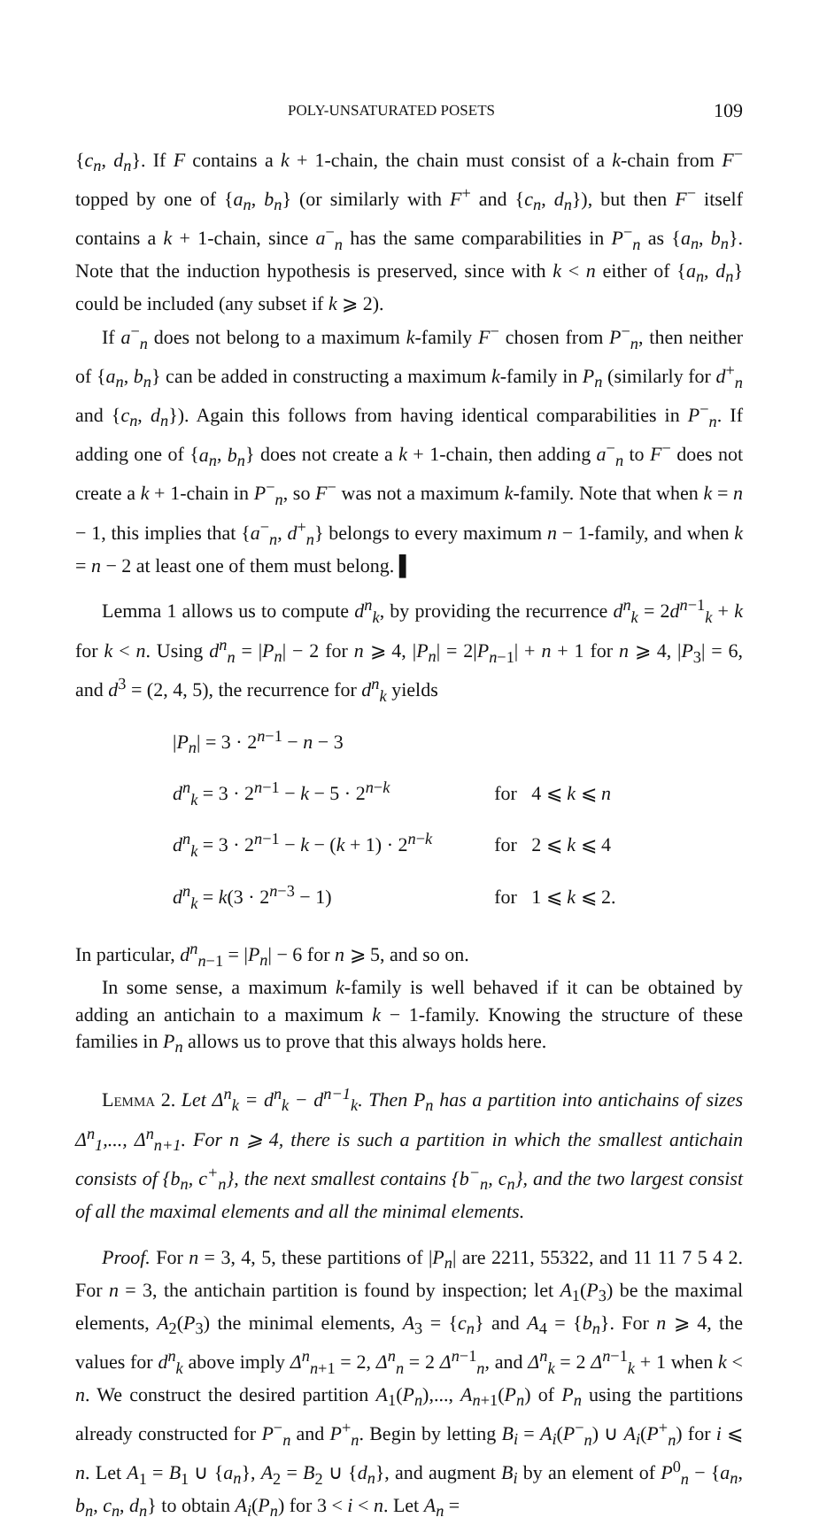POLY-UNSATURATED POSETS 109
{c<sub>n</sub>, d<sub>n</sub>}. If F contains a k + 1-chain, the chain must consist of a k-chain from F<sup>−</sup> topped by one of {a<sub>n</sub>, b<sub>n</sub>} (or similarly with F<sup>+</sup> and {c<sub>n</sub>, d<sub>n</sub>}), but then F<sup>−</sup> itself contains a k + 1-chain, since a<sup>−</sup><sub>n</sub> has the same comparabilities in P<sup>−</sup><sub>n</sub> as {a<sub>n</sub>, b<sub>n</sub>}. Note that the induction hypothesis is preserved, since with k < n either of {a<sub>n</sub>, d<sub>n</sub>} could be included (any subset if k ⩾ 2).
If a<sup>−</sup><sub>n</sub> does not belong to a maximum k-family F<sup>−</sup> chosen from P<sup>−</sup><sub>n</sub>, then neither of {a<sub>n</sub>, b<sub>n</sub>} can be added in constructing a maximum k-family in P<sub>n</sub> (similarly for d<sup>+</sup><sub>n</sub> and {c<sub>n</sub>, d<sub>n</sub>}). Again this follows from having identical comparabilities in P<sup>−</sup><sub>n</sub>. If adding one of {a<sub>n</sub>, b<sub>n</sub>} does not create a k + 1-chain, then adding a<sup>−</sup><sub>n</sub> to F<sup>−</sup> does not create a k + 1-chain in P<sup>−</sup><sub>n</sub>, so F<sup>−</sup> was not a maximum k-family. Note that when k = n − 1, this implies that {a<sup>−</sup><sub>n</sub>, d<sup>+</sup><sub>n</sub>} belongs to every maximum n − 1-family, and when k = n − 2 at least one of them must belong. ▌
Lemma 1 allows us to compute d<sup>n</sup><sub>k</sub>, by providing the recurrence d<sup>n</sup><sub>k</sub> = 2d<sup>n−1</sup><sub>k</sub> + k for k < n. Using d<sup>n</sup><sub>n</sub> = |P<sub>n</sub>| − 2 for n ⩾ 4, |P<sub>n</sub>| = 2|P<sub>n−1</sub>| + n + 1 for n ⩾ 4, |P<sub>3</sub>| = 6, and d<sup>3</sup> = (2, 4, 5), the recurrence for d<sup>n</sup><sub>k</sub> yields
| / P<sub>n</sub> / = 3 · 2<sup>n−1</sup> − n − 3 | |
| d<sup>n</sup><sub>k</sub> = 3 · 2<sup>n−1</sup> − k − 5 · 2<sup>n−k</sup> | for 4 ⩽ k ⩽ n |
| d<sup>n</sup><sub>k</sub> = 3 · 2<sup>n−1</sup> − k − ( k + 1) · 2<sup>n−k</sup> | for 2 ⩽ k ⩽ 4 |
| d<sup>n</sup><sub>k</sub> = k (3 · 2<sup>n−3</sup> − 1) | for 1 ⩽ k ⩽ 2. |
In particular, d<sup>n</sup><sub>n−1</sub> = |P<sub>n</sub>| − 6 for n ⩾ 5, and so on.
In some sense, a maximum k-family is well behaved if it can be obtained by adding an antichain to a maximum k − 1-family. Knowing the structure of these families in P<sub>n</sub> allows us to prove that this always holds here.
Lemma 2. Let Δ<sup>n</sup><sub>k</sub> = d<sup>n</sup><sub>k</sub> − d<sup>n−1</sup><sub>k</sub>. Then P<sub>n</sub> has a partition into antichains of sizes Δ<sup>n</sup><sub>1</sub>,..., Δ<sup>n</sup><sub>n+1</sub>. For n ⩾ 4, there is such a partition in which the smallest antichain consists of {b<sub>n</sub>, c<sup>+</sup><sub>n</sub>}, the next smallest contains {b<sup>−</sup><sub>n</sub>, c<sub>n</sub>}, and the two largest consist of all the maximal elements and all the minimal elements.
Proof. For n = 3, 4, 5, these partitions of |P<sub>n</sub>| are 2211, 55322, and 11 11 7 5 4 2. For n = 3, the antichain partition is found by inspection; let A<sub>1</sub>(P<sub>3</sub>) be the maximal elements, A<sub>2</sub>(P<sub>3</sub>) the minimal elements, A<sub>3</sub> = {c<sub>n</sub>} and A<sub>4</sub> = {b<sub>n</sub>}. For n ⩾ 4, the values for d<sup>n</sup><sub>k</sub> above imply Δ<sup>n</sup><sub>n+1</sub> = 2, Δ<sup>n</sup><sub>n</sub> = 2 Δ<sup>n−1</sup><sub>n</sub>, and Δ<sup>n</sup><sub>k</sub> = 2 Δ<sup>n−1</sup><sub>k</sub> + 1 when k < n. We construct the desired partition A<sub>1</sub>(P<sub>n</sub>),..., A<sub>n+1</sub>(P<sub>n</sub>) of P<sub>n</sub> using the partitions already constructed for P<sup>−</sup><sub>n</sub> and P<sup>+</sup><sub>n</sub>. Begin by letting B<sub>i</sub> = A<sub>i</sub>(P<sup>−</sup><sub>n</sub>) ∪ A<sub>i</sub>(P<sup>+</sup><sub>n</sub>) for i ⩽ n. Let A<sub>1</sub> = B<sub>1</sub> ∪ {a<sub>n</sub>}, A<sub>2</sub> = B<sub>2</sub> ∪ {d<sub>n</sub>}, and augment B<sub>i</sub> by an element of P<sup>0</sup><sub>n</sub> − {a<sub>n</sub>, b<sub>n</sub>, c<sub>n</sub>, d<sub>n</sub>} to obtain A<sub>i</sub>(P<sub>n</sub>) for 3 < i < n. Let A<sub>n</sub> =